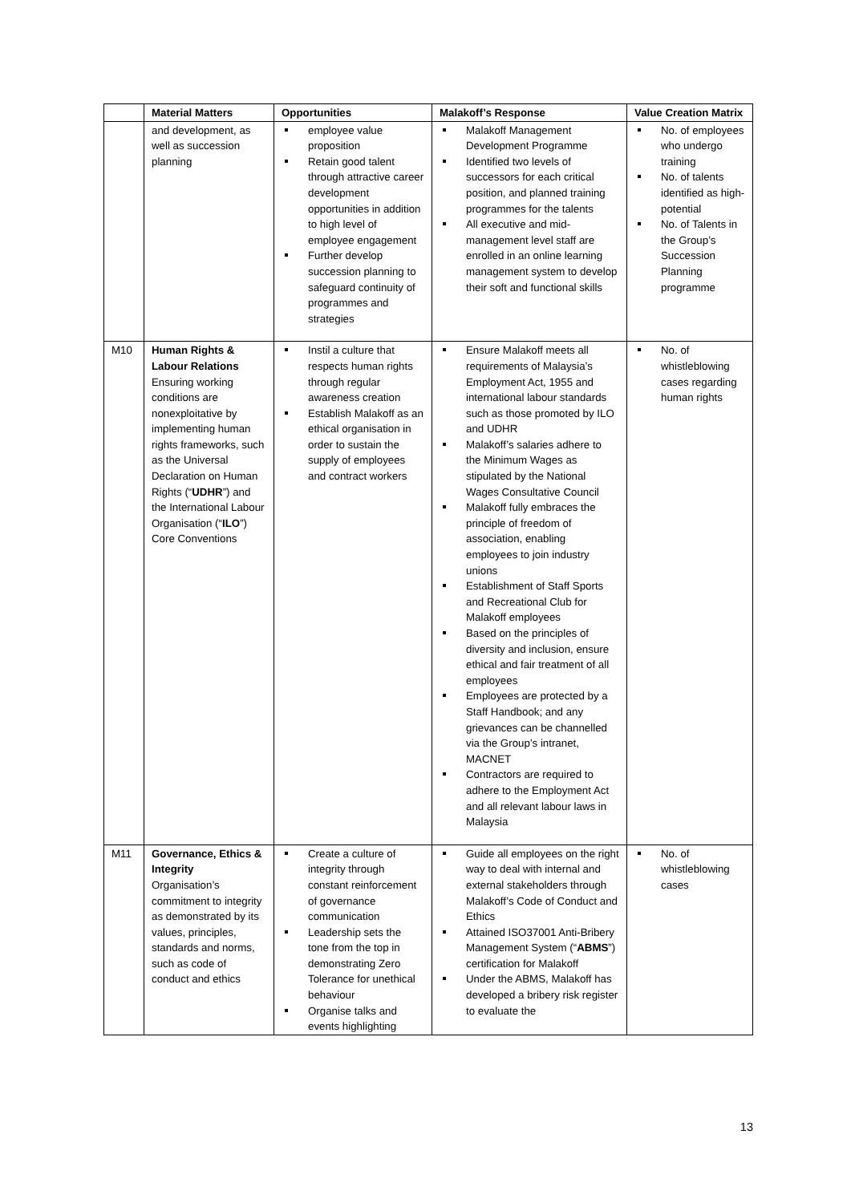| | Material Matters | Opportunities | Malakoff’s Response | Value Creation Matrix |
| --- | --- | --- | --- | --- |
| | and development, as well as succession planning | employee value proposition Retain good talent through attractive career development opportunities in addition to high level of employee engagement Further develop succession planning to safeguard continuity of programmes and strategies | Malakoff Management Development Programme Identified two levels of successors for each critical position, and planned training programmes for the talents All executive and mid-management level staff are enrolled in an online learning management system to develop their soft and functional skills | No. of employees who undergo training No. of talents identified as high-potential No. of Talents in the Group’s Succession Planning programme |
| M10 | Human Rights & Labour Relations Ensuring working conditions are nonexploitative by implementing human rights frameworks, such as the Universal Declaration on Human Rights (“ UDHR ”) and the International Labour Organisation (“ ILO ”) Core Conventions | Instil a culture that respects human rights through regular awareness creation Establish Malakoff as an ethical organisation in order to sustain the supply of employees and contract workers | Ensure Malakoff meets all requirements of Malaysia’s Employment Act, 1955 and international labour standards such as those promoted by ILO and UDHR Malakoff’s salaries adhere to the Minimum Wages as stipulated by the National Wages Consultative Council Malakoff fully embraces the principle of freedom of association, enabling employees to join industry unions Establishment of Staff Sports and Recreational Club for Malakoff employees Based on the principles of diversity and inclusion, ensure ethical and fair treatment of all employees Employees are protected by a Staff Handbook; and any grievances can be channelled via the Group’s intranet, MACNET Contractors are required to adhere to the Employment Act and all relevant labour laws in Malaysia | No. of whistleblowing cases regarding human rights |
| M11 | Governance, Ethics & Integrity Organisation’s commitment to integrity as demonstrated by its values, principles, standards and norms, such as code of conduct and ethics | Create a culture of integrity through constant reinforcement of governance communication Leadership sets the tone from the top in demonstrating Zero Tolerance for unethical behaviour Organise talks and events highlighting | Guide all employees on the right way to deal with internal and external stakeholders through Malakoff’s Code of Conduct and Ethics Attained ISO37001 Anti-Bribery Management System (“ ABMS ”) certification for Malakoff Under the ABMS, Malakoff has developed a bribery risk register to evaluate the | No. of whistleblowing cases |
13